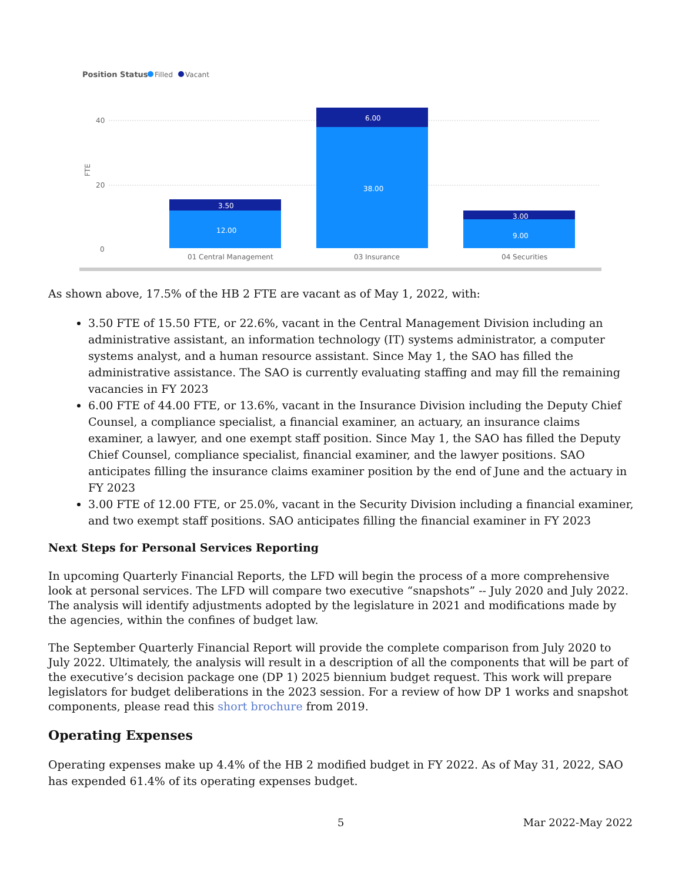Position Status
Filled
Vacant
40
20
0
FTE
3.50
12.00
6.00
38.00
3.00
9.00
01 Central Management
03 Insurance
04 Securities
As shown above, 17.5% of the HB 2 FTE are vacant as of May 1, 2022, with:
3.50 FTE of 15.50 FTE, or 22.6%, vacant in the Central Management Division including an administrative assistant, an information technology (IT) systems administrator, a computer systems analyst, and a human resource assistant. Since May 1, the SAO has filled the administrative assistance. The SAO is currently evaluating staffing and may fill the remaining vacancies in FY 2023
6.00 FTE of 44.00 FTE, or 13.6%, vacant in the Insurance Division including the Deputy Chief Counsel, a compliance specialist, a financial examiner, an actuary, an insurance claims examiner, a lawyer, and one exempt staff position. Since May 1, the SAO has filled the Deputy Chief Counsel, compliance specialist, financial examiner, and the lawyer positions. SAO anticipates filling the insurance claims examiner position by the end of June and the actuary in FY 2023
3.00 FTE of 12.00 FTE, or 25.0%, vacant in the Security Division including a financial examiner, and two exempt staff positions. SAO anticipates filling the financial examiner in FY 2023
Next Steps for Personal Services Reporting
In upcoming Quarterly Financial Reports, the LFD will begin the process of a more comprehensive look at personal services. The LFD will compare two executive “snapshots” -- July 2020 and July 2022. The analysis will identify adjustments adopted by the legislature in 2021 and modifications made by the agencies, within the confines of budget law.
The September Quarterly Financial Report will provide the complete comparison from July 2020 to July 2022. Ultimately, the analysis will result in a description of all the components that will be part of the executive’s decision package one (DP 1) 2025 biennium budget request. This work will prepare legislators for budget deliberations in the 2023 session. For a review of how DP 1 works and snapshot components, please read this short brochure from 2019.
Operating Expenses
Operating expenses make up 4.4% of the HB 2 modified budget in FY 2022. As of May 31, 2022, SAO has expended 61.4% of its operating expenses budget.
5 Mar 2022-May 2022